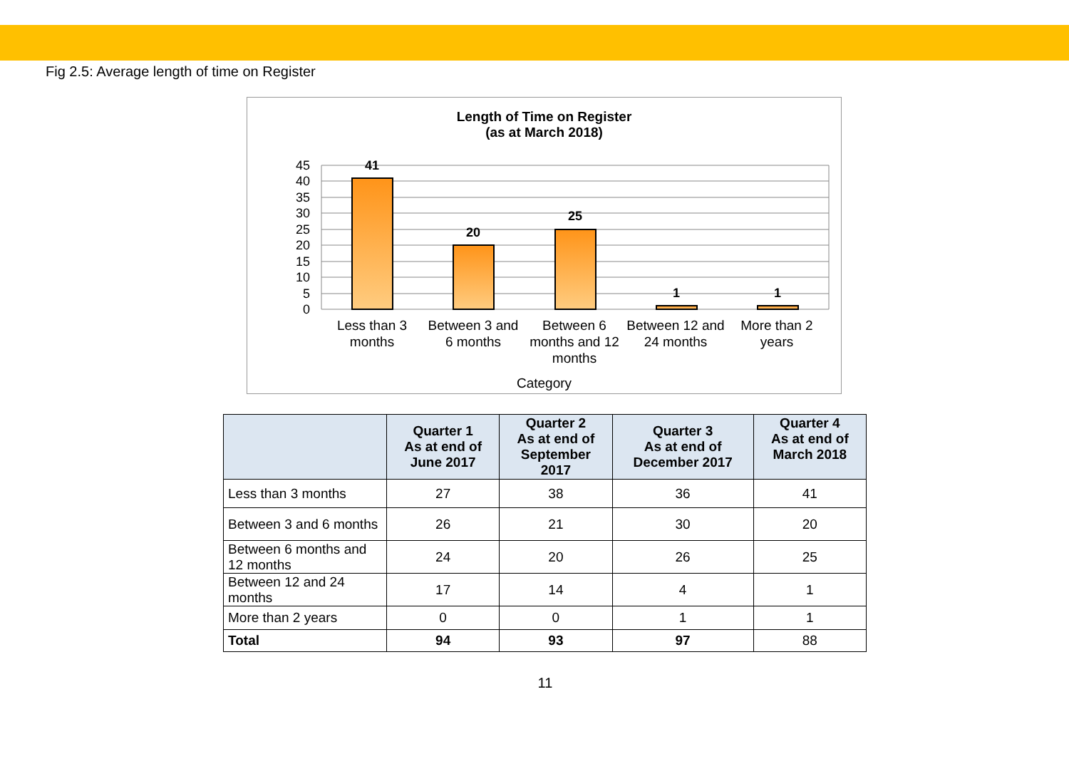Fig 2.5: Average length of time on Register
Length of Time on Register
(as at March 2018)
45
40
35
30
25
20
15
10
5
0
41
20
25
1
1
Less than 3 months
Between 3 and 6 months
Between 6 months and 12 months
Between 12 and 24 months
More than 2 years
Category
| | Quarter 1 As at end of June 2017 | Quarter 2 As at end of September 2017 | Quarter 3 As at end of December 2017 | Quarter 4 As at end of March 2018 |
| --- | --- | --- | --- | --- |
| Less than 3 months | 27 | 38 | 36 | 41 |
| Between 3 and 6 months | 26 | 21 | 30 | 20 |
| Between 6 months and 12 months | 24 | 20 | 26 | 25 |
| Between 12 and 24 months | 17 | 14 | 4 | 1 |
| More than 2 years | 0 | 0 | 1 | 1 |
| Total | 94 | 93 | 97 | 88 |
11